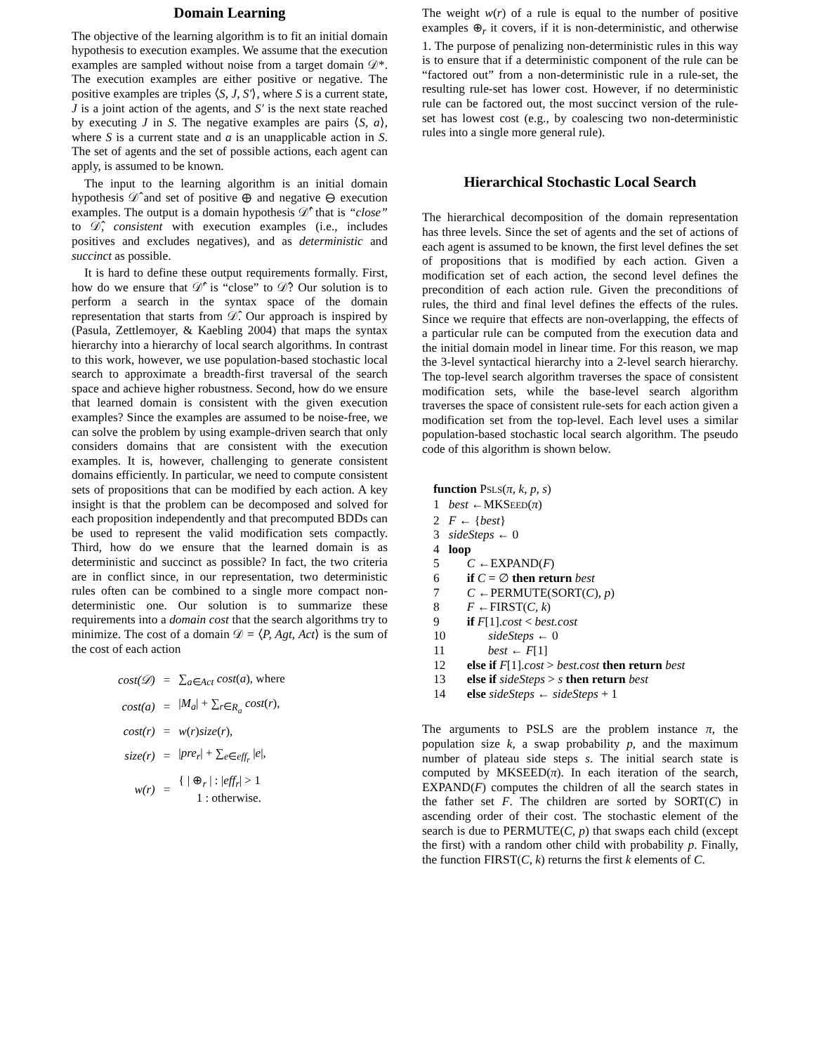Domain Learning
The objective of the learning algorithm is to fit an initial domain hypothesis to execution examples. We assume that the execution examples are sampled without noise from a target domain 𝒟*. The execution examples are either positive or negative. The positive examples are triples ⟨S, J, S′⟩, where S is a current state, J is a joint action of the agents, and S′ is the next state reached by executing J in S. The negative examples are pairs ⟨S, a⟩, where S is a current state and a is an unapplicable action in S. The set of agents and the set of possible actions, each agent can apply, is assumed to be known.
The input to the learning algorithm is an initial domain hypothesis 𝒟̂ and set of positive ⊕ and negative ⊖ execution examples. The output is a domain hypothesis 𝒟̂′ that is “close” to 𝒟̂, consistent with execution examples (i.e., includes positives and excludes negatives), and as deterministic and succinct as possible.
It is hard to define these output requirements formally. First, how do we ensure that 𝒟̂′ is “close” to 𝒟̂? Our solution is to perform a search in the syntax space of the domain representation that starts from 𝒟̂. Our approach is inspired by (Pasula, Zettlemoyer, & Kaebling 2004) that maps the syntax hierarchy into a hierarchy of local search algorithms. In contrast to this work, however, we use population-based stochastic local search to approximate a breadth-first traversal of the search space and achieve higher robustness. Second, how do we ensure that learned domain is consistent with the given execution examples? Since the examples are assumed to be noise-free, we can solve the problem by using example-driven search that only considers domains that are consistent with the execution examples. It is, however, challenging to generate consistent domains efficiently. In particular, we need to compute consistent sets of propositions that can be modified by each action. A key insight is that the problem can be decomposed and solved for each proposition independently and that precomputed BDDs can be used to represent the valid modification sets compactly. Third, how do we ensure that the learned domain is as deterministic and succinct as possible? In fact, the two criteria are in conflict since, in our representation, two deterministic rules often can be combined to a single more compact non-deterministic one. Our solution is to summarize these requirements into a domain cost that the search algorithms try to minimize. The cost of a domain 𝒟 = ⟨P, Agt, Act⟩ is the sum of the cost of each action
| cost(𝒟) | = | ∑<sub>a∈Act</sub> cost ( a ), where |
| cost(a) | = | / M<sub>a</sub> / + ∑<sub>r∈R<sub>a</sub></sub> cost ( r ), |
| cost(r) | = | w ( r ) size ( r ), |
| size(r) | = | / pre<sub>r</sub> / + ∑<sub>e∈eff<sub>r</sub></sub> / e /, |
| w(r) | = | { / ⊕<sub>r</sub> / : / eff<sub>r</sub> / > 1 1 : otherwise. |
The weight w(r) of a rule is equal to the number of positive examples ⊕<sub>r</sub> it covers, if it is non-deterministic, and otherwise 1. The purpose of penalizing non-deterministic rules in this way is to ensure that if a deterministic component of the rule can be “factored out” from a non-deterministic rule in a rule-set, the resulting rule-set has lower cost. However, if no deterministic rule can be factored out, the most succinct version of the rule-set has lowest cost (e.g., by coalescing two non-deterministic rules into a single more general rule).
Hierarchical Stochastic Local Search
The hierarchical decomposition of the domain representation has three levels. Since the set of agents and the set of actions of each agent is assumed to be known, the first level defines the set of propositions that is modified by each action. Given a modification set of each action, the second level defines the precondition of each action rule. Given the preconditions of rules, the third and final level defines the effects of the rules. Since we require that effects are non-overlapping, the effects of a particular rule can be computed from the execution data and the initial domain model in linear time. For this reason, we map the 3-level syntactical hierarchy into a 2-level search hierarchy. The top-level search algorithm traverses the space of consistent modification sets, while the base-level search algorithm traverses the space of consistent rule-sets for each action given a modification set from the top-level. Each level uses a similar population-based stochastic local search algorithm. The pseudo code of this algorithm is shown below.
function PSLS(π, k, p, s)
1 best ←MKSEED(π)
2 F ← {best}
3 sideSteps ← 0
4 loop
5 C ←EXPAND(F)
6 if C = ∅ then return best
7 C ←PERMUTE(SORT(C), p)
8 F ←FIRST(C, k)
9 if F[1].cost < best.cost
10 sideSteps ← 0
11 best ← F[1]
12 else if F[1].cost > best.cost then return best
13 else if sideSteps > s then return best
14 else sideSteps ← sideSteps + 1
The arguments to PSLS are the problem instance π, the population size k, a swap probability p, and the maximum number of plateau side steps s. The initial search state is computed by MKSEED(π). In each iteration of the search, EXPAND(F) computes the children of all the search states in the father set F. The children are sorted by SORT(C) in ascending order of their cost. The stochastic element of the search is due to PERMUTE(C, p) that swaps each child (except the first) with a random other child with probability p. Finally, the function FIRST(C, k) returns the first k elements of C.